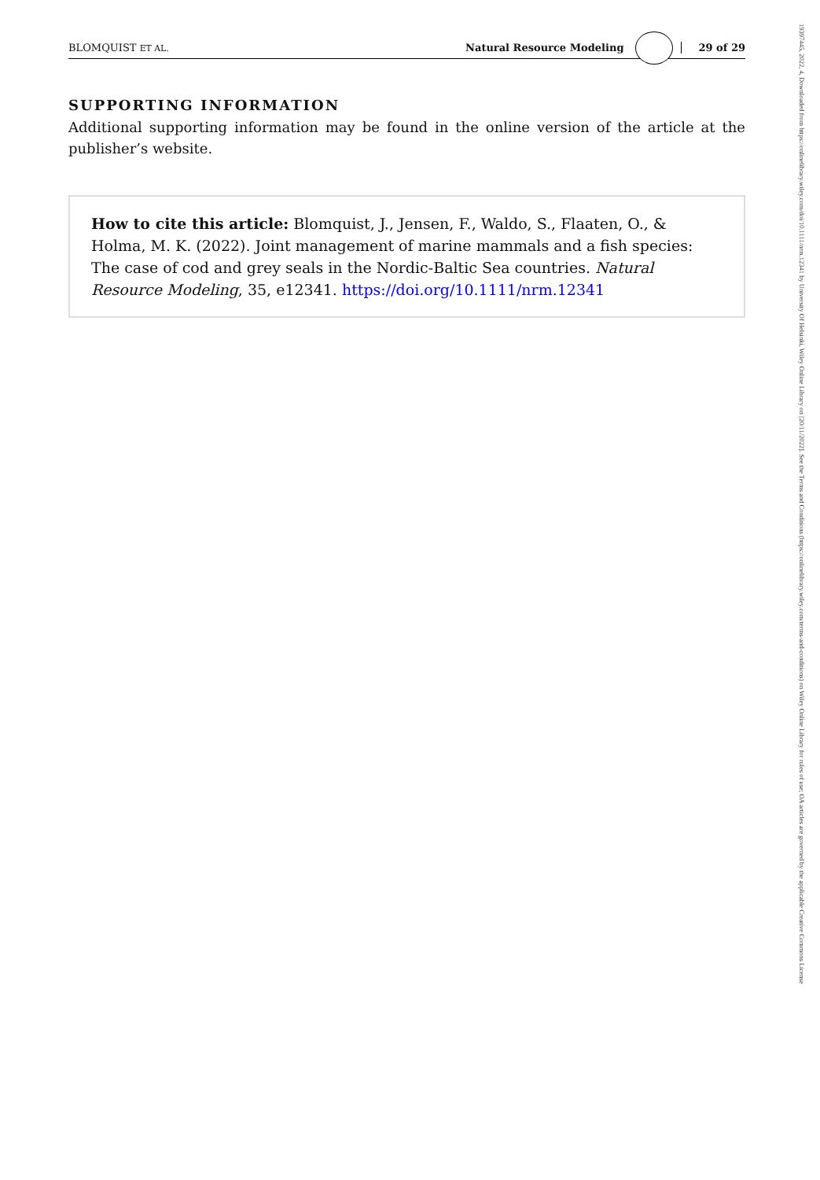BLOMQUIST ET AL. Natural Resource Modeling 29 of 29
SUPPORTING INFORMATION
Additional supporting information may be found in the online version of the article at the publisher’s website.
How to cite this article: Blomquist, J., Jensen, F., Waldo, S., Flaaten, O., & Holma, M. K. (2022). Joint management of marine mammals and a fish species: The case of cod and grey seals in the Nordic-Baltic Sea countries. Natural Resource Modeling, 35, e12341. https://doi.org/10.1111/nrm.12341
19397445, 2022, 4, Downloaded from https://onlinelibrary.wiley.com/doi/10.1111/nrm.12341 by University Of Helsinki, Wiley Online Library on [20/11/2022]. See the Terms and Conditions (https://onlinelibrary.wiley.com/terms-and-conditions) on Wiley Online Library for rules of use; OA articles are governed by the applicable Creative Commons License